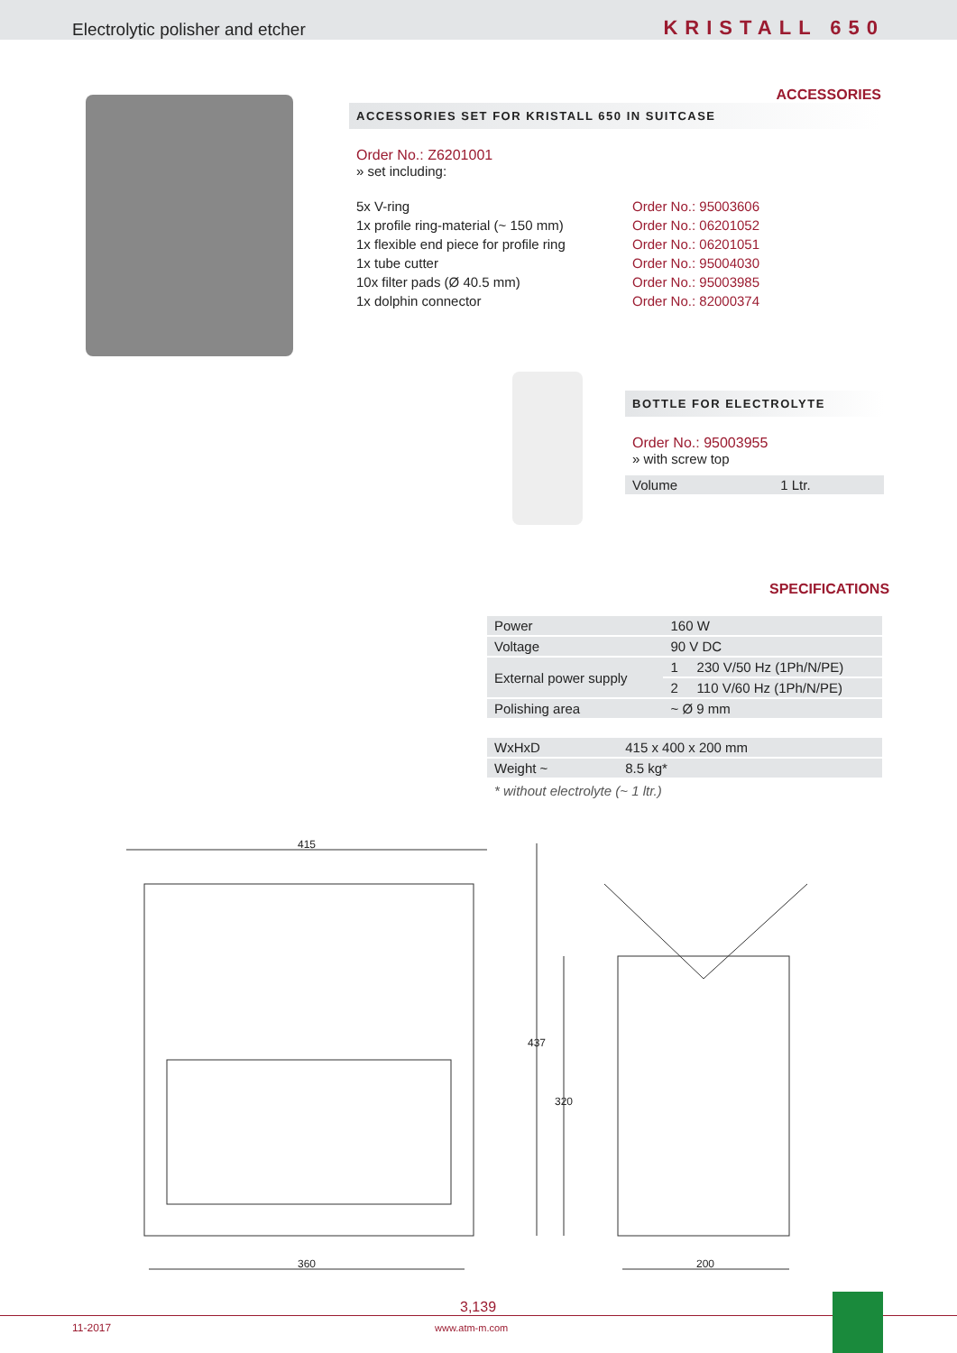Electrolytic polisher and etcher KRISTALL 650
ACCESSORIES
ACCESSORIES SET FOR KRISTALL 650 IN SUITCASE
Order No.: Z6201001
» set including:
| 5x V-ring | Order No.: 95003606 |
| 1x profile ring-material (~ 150 mm) | Order No.: 06201052 |
| 1x flexible end piece for profile ring | Order No.: 06201051 |
| 1x tube cutter | Order No.: 95004030 |
| 10x filter pads (Ø 40.5 mm) | Order No.: 95003985 |
| 1x dolphin connector | Order No.: 82000374 |
BOTTLE FOR ELECTROLYTE
Order No.: 95003955
» with screw top
| Volume | 1 Ltr. |
SPECIFICATIONS
| Power | 160 W | |
| Voltage | 90 V DC | |
| External power supply | 1 | 230 V/50 Hz (1Ph/N/PE) |
| | 2 | 110 V/60 Hz (1Ph/N/PE) |
| Polishing area | ~ Ø 9 mm | |
| WxHxD | 415 x 400 x 200 mm |
| Weight ~ | 8.5 kg* |
* without electrolyte (~ 1 ltr.)
415
360
437
320
200
11-2017
3,139
www.atm-m.com